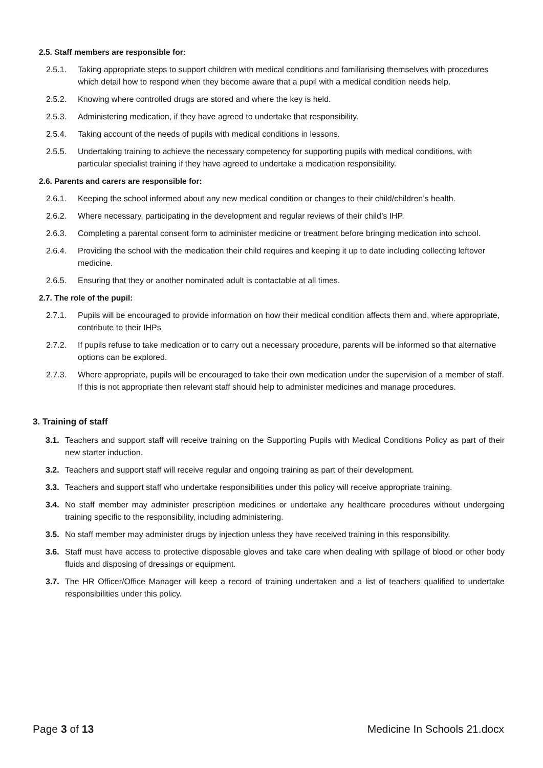2.5. Staff members are responsible for:
2.5.1. Taking appropriate steps to support children with medical conditions and familiarising themselves with procedures which detail how to respond when they become aware that a pupil with a medical condition needs help.
2.5.2. Knowing where controlled drugs are stored and where the key is held.
2.5.3. Administering medication, if they have agreed to undertake that responsibility.
2.5.4. Taking account of the needs of pupils with medical conditions in lessons.
2.5.5. Undertaking training to achieve the necessary competency for supporting pupils with medical conditions, with particular specialist training if they have agreed to undertake a medication responsibility.
2.6. Parents and carers are responsible for:
2.6.1. Keeping the school informed about any new medical condition or changes to their child/children’s health.
2.6.2. Where necessary, participating in the development and regular reviews of their child’s IHP.
2.6.3. Completing a parental consent form to administer medicine or treatment before bringing medication into school.
2.6.4. Providing the school with the medication their child requires and keeping it up to date including collecting leftover medicine.
2.6.5. Ensuring that they or another nominated adult is contactable at all times.
2.7. The role of the pupil:
2.7.1. Pupils will be encouraged to provide information on how their medical condition affects them and, where appropriate, contribute to their IHPs
2.7.2. If pupils refuse to take medication or to carry out a necessary procedure, parents will be informed so that alternative options can be explored.
2.7.3. Where appropriate, pupils will be encouraged to take their own medication under the supervision of a member of staff. If this is not appropriate then relevant staff should help to administer medicines and manage procedures.
3. Training of staff
3.1. Teachers and support staff will receive training on the Supporting Pupils with Medical Conditions Policy as part of their new starter induction.
3.2. Teachers and support staff will receive regular and ongoing training as part of their development.
3.3. Teachers and support staff who undertake responsibilities under this policy will receive appropriate training.
3.4. No staff member may administer prescription medicines or undertake any healthcare procedures without undergoing training specific to the responsibility, including administering.
3.5. No staff member may administer drugs by injection unless they have received training in this responsibility.
3.6. Staff must have access to protective disposable gloves and take care when dealing with spillage of blood or other body fluids and disposing of dressings or equipment.
3.7. The HR Officer/Office Manager will keep a record of training undertaken and a list of teachers qualified to undertake responsibilities under this policy.
Page 3 of 13 Medicine In Schools 21.docx